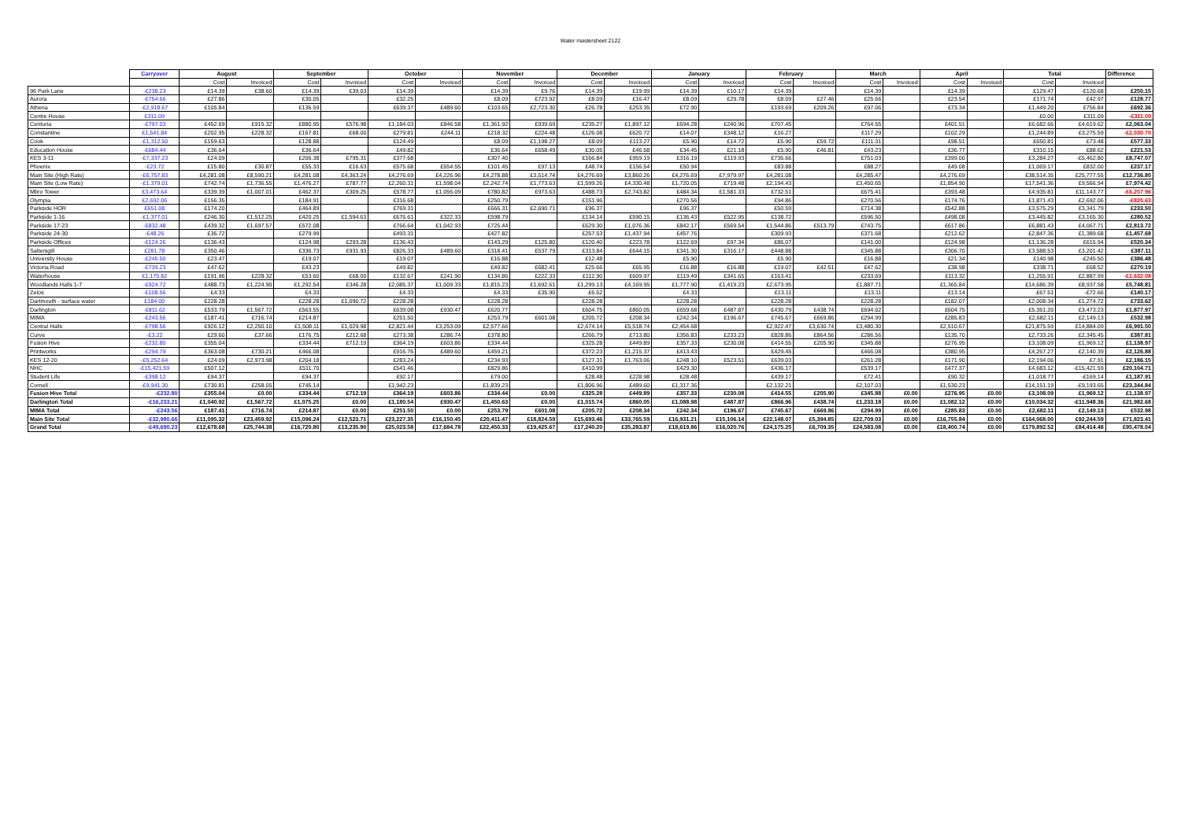Water mastersheet 2122
| | Carryover | August | | September | | October | | November | | December | | January | | February | | March | | April | | Total | | Difference |
| --- | --- | --- | --- | --- | --- | --- | --- | --- | --- | --- | --- | --- | --- | --- | --- | --- | --- | --- | --- | --- | --- | --- |
| | | Cost | Invoiced | Cost | Invoiced | Cost | Invoiced | Cost | Invoiced | Cost | Invoiced | Cost | Invoiced | Cost | Invoiced | Cost | Invoiced | Cost | Invoiced | Cost | Invoiced | |
| 96 Park Lane | -£238.23 | £14.39 | £38.60 | £14.39 | £39.03 | £14.39 | | £14.39 | £9.76 | £14.39 | £19.99 | £14.39 | £10.17 | £14.39 | | £14.39 | | £14.39 | | £129.47 | -£120.68 | £250.15 |
| Aurora | -£754.66 | £27.86 | | £30.05 | | £32.25 | | £8.09 | £723.92 | £8.09 | £16.47 | £8.09 | £29.78 | £8.09 | £27.46 | £25.66 | | £23.54 | | £171.74 | £42.97 | £128.77 |
| Athena | -£2,918.67 | £105.84 | | £136.59 | | £639.37 | £489.60 | £103.65 | £2,723.30 | £26.78 | £253.35 | £72.90 | | £193.69 | £209.26 | £97.06 | | £73.34 | | £1,449.20 | £756.84 | £692.36 |
| Centre House | £311.09 | | | | | | | | | | | | | | | | | | | £0.00 | £311.09 | -£311.09 |
| Centuria | -£797.03 | £452.69 | £915.32 | £880.95 | £576.98 | £1,184.03 | £846.58 | £1,361.92 | £939.69 | £235.27 | £1,897.12 | £694.28 | £240.96 | £707.45 | | £764.55 | | £401.51 | | £6,682.66 | £4,619.62 | £2,063.04 |
| Constantine | £1,541.84 | £202.95 | £228.32 | £167.81 | £68.00 | £279.81 | £244.11 | £218.32 | £224.48 | £126.08 | £620.72 | £14.07 | £348.12 | £16.27 | | £117.29 | | £102.29 | | £1,244.89 | £3,275.59 | -£2,030.70 |
| Cook | -£1,312.50 | £159.63 | | £128.88 | | £124.49 | | £8.09 | £1,198.27 | £8.09 | £113.27 | £5.90 | £14.72 | £5.90 | £59.72 | £111.31 | | £98.51 | | £650.81 | £73.48 | £577.33 |
| Education House | -£684.44 | £36.64 | | £36.64 | | £49.82 | | £36.64 | £658.49 | £30.05 | £46.58 | £34.45 | £21.18 | £5.90 | £46.81 | £43.23 | | £36.77 | | £310.15 | £88.62 | £221.53 |
| KES 3-11 | -£7,337.23 | £24.09 | | £206.38 | £795.31 | £377.68 | | £307.40 | | £166.84 | £959.19 | £316.19 | £119.93 | £735.66 | | £751.03 | | £399.00 | | £3,284.27 | -£5,462.80 | £8,747.07 |
| Phoenix | -£23.72 | £15.80 | £30.87 | £55.33 | £16.63 | £575.68 | £554.55 | £101.45 | £97.13 | £48.74 | £156.54 | £50.94 | | £83.88 | | £88.27 | | £49.08 | | £1,069.17 | £832.00 | £237.17 |
| Main Site (High Rate) | -£6,757.83 | £4,281.08 | £8,590.21 | £4,281.08 | £4,363.24 | £4,276.69 | £4,226.96 | £4,278.88 | £3,514.74 | £4,276.69 | £3,860.26 | £4,276.69 | £7,979.97 | £4,281.08 | | £4,285.47 | | £4,276.69 | | £38,514.35 | £25,777.55 | £12,736.80 |
| Main Site (Low Rate) | -£1,379.01 | £742.74 | £1,736.55 | £1,476.27 | £787.77 | £2,260.31 | £1,598.04 | £2,242.74 | £1,773.63 | £1,599.26 | £4,330.48 | £1,720.05 | £719.48 | £2,194.43 | | £3,450.65 | | £1,854.90 | | £17,541.36 | £9,566.94 | £7,974.42 |
| Mbro Tower | £3,473.64 | £339.39 | £1,007.01 | £462.37 | £309.25 | £578.77 | £1,055.09 | £780.82 | £973.63 | £488.73 | £2,743.82 | £484.34 | £1,581.33 | £732.51 | | £675.41 | | £393.48 | | £4,935.81 | £11,143.77 | -£6,207.96 |
| Olympia | £2,692.06 | £156.35 | | £184.91 | | £316.68 | | £250.79 | | £151.96 | | £270.56 | | £94.86 | | £270.56 | | £174.76 | | £1,871.43 | £2,692.06 | -£820.63 |
| Parkside HOR | £651.08 | £174.20 | | £464.89 | | £769.31 | | £666.31 | £2,690.71 | £96.37 | | £96.37 | | £50.59 | | £714.38 | | £542.88 | | £3,575.29 | £3,341.79 | £233.50 |
| Parkside 1-16 | -£1,377.01 | £246.30 | £1,512.25 | £420.25 | £1,594.63 | £676.61 | £322.33 | £598.79 | | £134.14 | £590.15 | £136.43 | £522.95 | £138.72 | | £596.50 | | £498.08 | | £3,445.82 | £3,165.30 | £280.52 |
| Parkside 17-23 | -£832.48 | £439.32 | £1,697.57 | £572.08 | | £766.64 | £1,042.93 | £725.44 | | £629.30 | £1,076.36 | £842.17 | £569.54 | £1,544.86 | £513.79 | £743.75 | | £617.86 | | £6,881.43 | £4,067.71 | £2,813.72 |
| Parkside 24-30 | -£48.26 | £36.72 | | £279.99 | | £493.31 | | £427.82 | | £257.53 | £1,437.94 | £457.76 | | £309.93 | | £371.68 | | £212.62 | | £2,847.36 | £1,389.68 | £1,457.68 |
| Parkside Offices | -£124.26 | £136.43 | | £124.98 | £293.28 | £136.43 | | £143.29 | £125.80 | £120.40 | £223.78 | £122.69 | £97.34 | £86.07 | | £141.00 | | £124.98 | | £1,136.28 | £615.94 | £520.34 |
| Saltersgill | £281.78 | £350.46 | | £336.73 | £931.93 | £826.33 | £489.60 | £318.41 | £537.79 | £313.84 | £644.15 | £341.30 | £316.17 | £448.88 | | £345.88 | | £306.70 | | £3,588.53 | £3,201.42 | £387.11 |
| University House | -£245.50 | £23.47 | | £19.07 | | £19.07 | | £16.88 | | £12.48 | | £5.90 | | £5.90 | | £16.88 | | £21.34 | | £140.98 | -£245.50 | £386.48 |
| Victoria Road | -£739.23 | £47.62 | | £43.23 | | £49.82 | | £49.82 | £682.41 | £25.66 | £65.95 | £16.88 | £16.88 | £19.07 | £42.51 | £47.62 | | £38.98 | | £338.71 | £68.52 | £270.19 |
| Waterhouse | £1,175.82 | £191.96 | £228.32 | £53.60 | £68.00 | £132.67 | £241.90 | £134.86 | £222.33 | £112.90 | £609.97 | £119.49 | £341.65 | £163.41 | | £233.69 | | £113.32 | | £1,255.91 | £2,887.99 | -£1,632.08 |
| Woodlands Halls 1-7 | -£924.72 | £488.73 | £1,224.90 | £1,292.54 | £346.28 | £2,085.37 | £1,009.33 | £1,815.23 | £1,692.61 | £1,299.13 | £4,169.95 | £1,777.90 | £1,419.23 | £2,673.95 | | £1,887.71 | | £1,365.84 | | £14,686.39 | £8,937.58 | £5,748.81 |
| Zelos | -£108.56 | £4.33 | | £4.33 | | £4.33 | | £4.33 | £35.90 | £6.52 | | £4.33 | | £13.11 | | £13.11 | | £13.14 | | £67.51 | -£72.66 | £140.17 |
| Dartmouth - surface water | £184.00 | £228.28 | | £228.28 | £1,090.72 | £228.28 | | £228.28 | | £228.28 | | £228.28 | | £228.28 | | £228.28 | | £182.07 | | £2,008.34 | £1,274.72 | £733.62 |
| Darlington | -£811.62 | £533.79 | £1,567.72 | £563.55 | | £639.08 | £930.47 | £620.77 | | £604.75 | £860.05 | £659.68 | £487.87 | £430.79 | £438.74 | £694.02 | | £604.75 | | £5,351.20 | £3,473.23 | £1,877.97 |
| MIMA | -£243.56 | £187.41 | £716.74 | £214.87 | | £251.50 | | £253.79 | £601.08 | £205.72 | £208.34 | £242.34 | £196.67 | £745.67 | £669.86 | £294.99 | | £285.83 | | £2,682.11 | £2,149.13 | £532.98 |
| Central Halls | -£798.56 | £926.12 | £2,250.10 | £1,508.11 | £1,029.98 | £2,821.44 | £3,253.09 | £2,577.66 | | £2,674.14 | £5,518.74 | £2,454.68 | | £2,922.47 | £3,630.74 | £3,480.30 | | £2,510.67 | | £21,875.59 | £14,884.09 | £6,991.50 |
| Curve | -£3.22 | £29.60 | £37.66 | £176.75 | £212.68 | £273.38 | £286.74 | £378.80 | | £266.79 | £713.80 | £356.83 | £233.23 | £828.86 | £864.56 | £286.56 | | £135.70 | | £2,733.26 | £2,345.45 | £387.81 |
| Fusion Hive | -£232.80 | £355.04 | | £334.44 | £712.19 | £364.19 | £603.86 | £334.44 | | £325.28 | £449.89 | £357.33 | £230.08 | £414.55 | £205.90 | £345.88 | | £276.95 | | £3,108.09 | £1,969.12 | £1,138.97 |
| Printworks | -£294.79 | £363.08 | £730.21 | £466.08 | | £916.76 | £489.60 | £459.21 | | £372.23 | £1,215.37 | £413.43 | | £429.45 | | £466.08 | | £380.95 | | £4,267.27 | £2,140.39 | £2,126.88 |
| KES 12-20 | -£5,252.64 | £24.09 | £2,973.98 | £204.18 | | £283.24 | | £234.93 | | £127.31 | £1,763.06 | £248.10 | £523.51 | £639.03 | | £261.28 | | £171.90 | | £2,194.06 | £7.91 | £2,186.15 |
| NHC | -£15,421.59 | £507.12 | | £511.70 | | £541.46 | | £829.86 | | £410.99 | | £429.30 | | £436.17 | | £539.17 | | £477.37 | | £4,683.12 | -£15,421.59 | £20,104.71 |
| Student Life | -£398.12 | £94.37 | | £94.37 | | £92.17 | | £79.00 | | £28.48 | £228.98 | £28.48 | | £439.17 | | £72.41 | | £90.32 | | £1,018.77 | -£169.14 | £1,187.91 |
| Cornell | -£9,941.30 | £730.81 | £258.05 | £745.14 | | £1,942.23 | | £1,839.23 | | £1,806.96 | £489.60 | £1,317.36 | | £2,132.21 | | £2,107.03 | | £1,530.23 | | £14,151.19 | -£9,193.65 | £23,344.84 |
| Fusion Hive Total | -£232.80 | £355.04 | £0.00 | £334.44 | £712.19 | £364.19 | £603.86 | £334.44 | £0.00 | £325.28 | £449.89 | £357.33 | £230.08 | £414.55 | £205.90 | £345.88 | £0.00 | £276.95 | £0.00 | £3,108.09 | £1,969.12 | £1,138.97 |
| Darlington Total | -£16,233.21 | £1,040.92 | £1,567.72 | £1,075.25 | £0.00 | £1,180.54 | £930.47 | £1,450.63 | £0.00 | £1,015.74 | £860.05 | £1,088.98 | £487.87 | £866.96 | £438.74 | £1,233.18 | £0.00 | £1,082.12 | £0.00 | £10,034.32 | -£11,948.36 | £21,982.68 |
| MIMA Total | -£243.56 | £187.41 | £716.74 | £214.87 | £0.00 | £251.50 | £0.00 | £253.79 | £601.08 | £205.72 | £208.34 | £242.34 | £196.67 | £745.67 | £669.86 | £294.99 | £0.00 | £285.83 | £0.00 | £2,682.11 | £2,149.13 | £532.98 |
| Main Site Total | -£32,980.66 | £11,095.32 | £23,459.92 | £15,096.24 | £12,523.71 | £23,227.35 | £16,150.45 | £20,411.47 | £18,824.59 | £15,693.46 | £33,765.59 | £16,931.21 | £15,106.14 | £22,148.07 | £5,394.85 | £22,709.03 | £0.00 | £16,755.84 | £0.00 | £164,068.00 | £92,244.59 | £71,823.41 |
| Grand Total | -£49,690.23 | £12,678.68 | £25,744.38 | £16,720.80 | £13,235.90 | £25,023.58 | £17,684.78 | £22,450.33 | £19,425.67 | £17,240.20 | £35,283.87 | £18,619.86 | £16,020.76 | £24,175.25 | £6,709.35 | £24,583.08 | £0.00 | £18,400.74 | £0.00 | £179,892.52 | £84,414.48 | £95,478.04 |